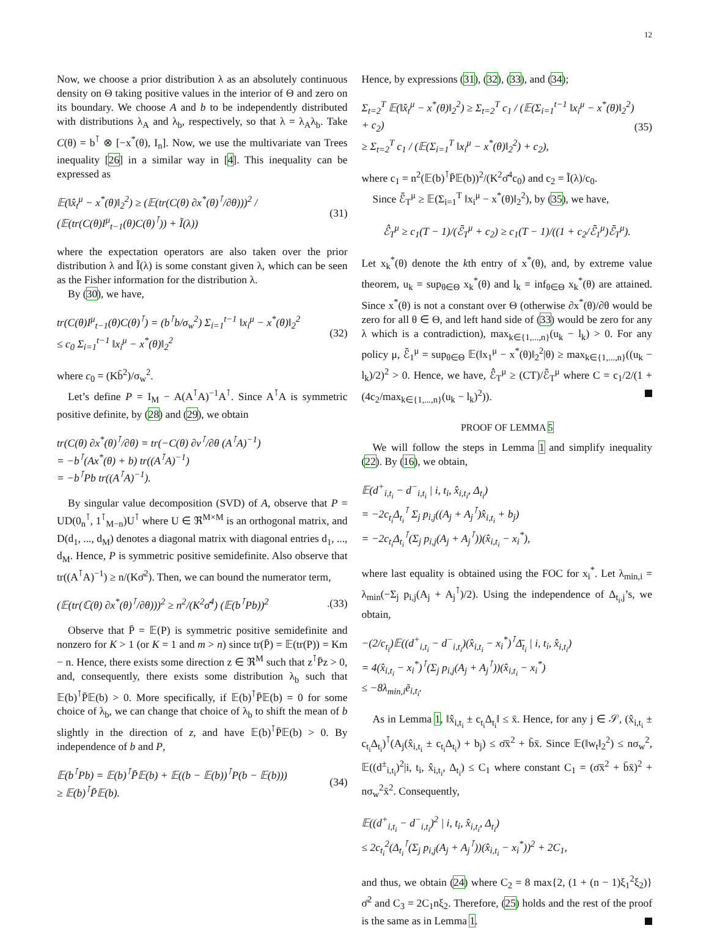12
Now, we choose a prior distribution λ as an absolutely continuous density on Θ taking positive values in the interior of Θ and zero on its boundary. We choose A and b to be independently distributed with distributions λ<sub>A</sub> and λ<sub>b</sub>, respectively, so that λ = λ<sub>A</sub>λ<sub>b</sub>. Take C(θ) = b<sup>⊺</sup> ⊗ [−x<sup>*</sup>(θ), I<sub>n</sub>]. Now, we use the multivariate van Trees inequality [26] in a similar way in [4]. This inequality can be expressed as
𝔼(‖x̂<sub>t</sub><sup>μ</sup> − x<sup>*</sup>(θ)‖<sub>2</sub><sup>2</sup>) ≥ (𝔼(tr(C(θ) ∂x<sup>*</sup>(θ)<sup>⊺</sup>/∂θ)))<sup>2</sup> / (𝔼(tr(C(θ)I<sup>μ</sup><sub>t−1</sub>(θ)C(θ)<sup>⊺</sup>)) + Ĩ(λ)) (31)
where the expectation operators are also taken over the prior distribution λ and Ĩ(λ) is some constant given λ, which can be seen as the Fisher information for the distribution λ.
By (30), we have,
tr(C(θ)I<sup>μ</sup><sub>t−1</sub>(θ)C(θ)<sup>⊺</sup>) = (b<sup>⊺</sup>b/σ<sub>w</sub><sup>2</sup>) Σ<sub>i=1</sub><sup>t−1</sup> ‖x<sub>i</sub><sup>μ</sup> − x<sup>*</sup>(θ)‖<sub>2</sub><sup>2</sup>
≤ c<sub>0</sub> Σ<sub>i=1</sub><sup>t−1</sup> ‖x<sub>i</sub><sup>μ</sup> − x<sup>*</sup>(θ)‖<sub>2</sub><sup>2</sup> (32)
where c<sub>0</sub> = (Kb̄<sup>2</sup>)/σ<sub>w</sub><sup>2</sup>.
Let’s define P = I<sub>M</sub> − A(A<sup>⊺</sup>A)<sup>−1</sup>A<sup>⊺</sup>. Since A<sup>⊺</sup>A is symmetric positive definite, by (28) and (29), we obtain
tr(C(θ) ∂x<sup>*</sup>(θ)<sup>⊺</sup>/∂θ) = tr(−C(θ) ∂ν<sup>⊺</sup>/∂θ (A<sup>⊺</sup>A)<sup>−1</sup>)
= −b<sup>⊺</sup>(Ax<sup>*</sup>(θ) + b) tr((A<sup>⊺</sup>A)<sup>−1</sup>)
= −b<sup>⊺</sup>Pb tr((A<sup>⊺</sup>A)<sup>−1</sup>).
By singular value decomposition (SVD) of A, observe that P = UD(0<sub>n</sub><sup>⊺</sup>, 1<sup>⊺</sup><sub>M−n</sub>)U<sup>⊺</sup> where U ∈ ℜ<sup>M×M</sup> is an orthogonal matrix, and D(d<sub>1</sub>, ..., d<sub>M</sub>) denotes a diagonal matrix with diagonal entries d<sub>1</sub>, ..., d<sub>M</sub>. Hence, P is symmetric positive semidefinite. Also observe that tr((A<sup>⊺</sup>A)<sup>−1</sup>) ≥ n/(Kσ̄<sup>2</sup>). Then, we can bound the numerator term,
(𝔼(tr(ℂ(θ) ∂x<sup>*</sup>(θ)<sup>⊺</sup>/∂θ)))<sup>2</sup> ≥ n<sup>2</sup>/(K<sup>2</sup>σ̄<sup>4</sup>) (𝔼(b<sup>⊺</sup>Pb))<sup>2</sup>.(33)
Observe that P̄ = 𝔼(P) is symmetric positive semidefinite and nonzero for K > 1 (or K = 1 and m > n) since tr(P̄) = 𝔼(tr(P)) = Km − n. Hence, there exists some direction z ∈ ℜ<sup>M</sup> such that z<sup>⊺</sup>P̄z > 0, and, consequently, there exists some distribution λ<sub>b</sub> such that 𝔼(b)<sup>⊺</sup>P̄𝔼(b) > 0. More specifically, if 𝔼(b)<sup>⊺</sup>P̄𝔼(b) = 0 for some choice of λ<sub>b</sub>, we can change that choice of λ<sub>b</sub> to shift the mean of b slightly in the direction of z, and have 𝔼(b)<sup>⊺</sup>P̄𝔼(b) > 0. By independence of b and P,
𝔼(b<sup>⊺</sup>Pb) = 𝔼(b)<sup>⊺</sup>P̄𝔼(b) + 𝔼((b − 𝔼(b))<sup>⊺</sup>P(b − 𝔼(b)))
≥ 𝔼(b)<sup>⊺</sup>P̄𝔼(b). (34)
Hence, by expressions (31), (32), (33), and (34);
Σ<sub>t=2</sub><sup>T</sup> 𝔼(‖x̂<sub>t</sub><sup>μ</sup> − x<sup>*</sup>(θ)‖<sub>2</sub><sup>2</sup>) ≥ Σ<sub>t=2</sub><sup>T</sup> c<sub>1</sub> / (𝔼(Σ<sub>i=1</sub><sup>t−1</sup> ‖x<sub>i</sub><sup>μ</sup> − x<sup>*</sup>(θ)‖<sub>2</sub><sup>2</sup>) + c<sub>2</sub>)
≥ Σ<sub>t=2</sub><sup>T</sup> c<sub>1</sub> / (𝔼(Σ<sub>i=1</sub><sup>T</sup> ‖x<sub>i</sub><sup>μ</sup> − x<sup>*</sup>(θ)‖<sub>2</sub><sup>2</sup>) + c<sub>2</sub>), (35)
where c<sub>1</sub> = n<sup>2</sup>(𝔼(b)<sup>⊺</sup>P̄𝔼(b))<sup>2</sup>/(K<sup>2</sup>σ̄<sup>4</sup>c<sub>0</sub>) and c<sub>2</sub> = Ĩ(λ)/c<sub>0</sub>.
Since ℰ̄<sub>T</sub><sup>μ</sup> ≥ 𝔼(Σ<sub>i=1</sub><sup>T</sup> ‖x<sub>i</sub><sup>μ</sup> − x<sup>*</sup>(θ)‖<sub>2</sub><sup>2</sup>), by (35), we have,
ℰ̂<sub>T</sub><sup>μ</sup> ≥ c<sub>1</sub>(T − 1)/(ℰ̄<sub>T</sub><sup>μ</sup> + c<sub>2</sub>) ≥ c<sub>1</sub>(T − 1)/((1 + c<sub>2</sub>/ℰ̄<sub>1</sub><sup>μ</sup>)ℰ̄<sub>T</sub><sup>μ</sup>).
Let x<sub>k</sub><sup>*</sup>(θ) denote the kth entry of x<sup>*</sup>(θ), and, by extreme value theorem, u<sub>k</sub> = sup<sub>θ∈Θ</sub> x<sub>k</sub><sup>*</sup>(θ) and l<sub>k</sub> = inf<sub>θ∈Θ</sub> x<sub>k</sub><sup>*</sup>(θ) are attained. Since x<sup>*</sup>(θ) is not a constant over Θ (otherwise ∂x<sup>*</sup>(θ)/∂θ would be zero for all θ ∈ Θ, and left hand side of (33) would be zero for any λ which is a contradiction), max<sub>k∈{1,...,n}</sub>(u<sub>k</sub> − l<sub>k</sub>) > 0. For any policy μ, ℰ̄<sub>1</sub><sup>μ</sup> = sup<sub>θ∈Θ</sub> 𝔼(‖x<sub>1</sub><sup>μ</sup> − x<sup>*</sup>(θ)‖<sub>2</sub><sup>2</sup>|θ) ≥ max<sub>k∈{1,...,n}</sub>((u<sub>k</sub> − l<sub>k</sub>)/2)<sup>2</sup> > 0. Hence, we have, ℰ̂<sub>T</sub><sup>μ</sup> ≥ (CT)/ℰ̄<sub>T</sub><sup>μ</sup> where C = c<sub>1</sub>/2/(1 + (4c<sub>2</sub>/max<sub>k∈{1,...,n}</sub>(u<sub>k</sub> − l<sub>k</sub>)<sup>2</sup>)).
PROOF OF LEMMA 5
We will follow the steps in Lemma 1 and simplify inequality (22). By (16), we obtain,
𝔼(d<sup>+</sup><sub>i,t<sub>i</sub></sub> − d<sup>−</sup><sub>i,t<sub>i</sub></sub> | i, t<sub>i</sub>, x̂<sub>i,t<sub>i</sub></sub>, Δ<sub>t<sub>i</sub></sub>)
= −2c<sub>t<sub>i</sub></sub>Δ<sub>t<sub>i</sub></sub><sup>⊺</sup> Σ<sub>j</sub> p<sub>i,j</sub>((A<sub>j</sub> + A<sub>j</sub><sup>⊺</sup>)x̂<sub>i,t<sub>i</sub></sub> + b<sub>j</sub>)
= −2c<sub>t<sub>i</sub></sub>Δ<sub>t<sub>i</sub></sub><sup>⊺</sup>(Σ<sub>j</sub> p<sub>i,j</sub>(A<sub>j</sub> + A<sub>j</sub><sup>⊺</sup>))(x̂<sub>i,t<sub>i</sub></sub> − x<sub>i</sub><sup>*</sup>),
where last equality is obtained using the FOC for x<sub>i</sub><sup>*</sup>. Let λ<sub>min,i</sub> = λ<sub>min</sub>(−Σ<sub>j</sub> p<sub>i,j</sub>(A<sub>j</sub> + A<sub>j</sub><sup>⊺</sup>)/2). Using the independence of Δ<sub>t<sub>i</sub>,j</sub>’s, we obtain,
−(2/c<sub>t<sub>i</sub></sub>)𝔼((d<sup>+</sup><sub>i,t<sub>i</sub></sub> − d<sup>−</sup><sub>i,t<sub>i</sub></sub>)(x̂<sub>i,t<sub>i</sub></sub> − x<sub>i</sub><sup>*</sup>)<sup>⊺</sup>Δ̄<sub>t<sub>i</sub></sub> | i, t<sub>i</sub>, x̂<sub>i,t<sub>i</sub></sub>)
= 4(x̂<sub>i,t<sub>i</sub></sub> − x<sub>i</sub><sup>*</sup>)<sup>⊺</sup>(Σ<sub>j</sub> p<sub>i,j</sub>(A<sub>j</sub> + A<sub>j</sub><sup>⊺</sup>))(x̂<sub>i,t<sub>i</sub></sub> − x<sub>i</sub><sup>*</sup>)
≤ −8λ<sub>min,i</sub>ẽ<sub>i,t<sub>i</sub></sub>.
As in Lemma 1, ‖x̂<sub>i,t<sub>i</sub></sub> ± c<sub>t<sub>i</sub></sub>Δ<sub>t<sub>i</sub></sub>‖ ≤ x̄. Hence, for any j ∈ 𝒮, (x̂<sub>i,t<sub>i</sub></sub> ± c<sub>t<sub>i</sub></sub>Δ<sub>t<sub>i</sub></sub>)<sup>⊺</sup>(A<sub>j</sub>(x̂<sub>i,t<sub>i</sub></sub> ± c<sub>t<sub>i</sub></sub>Δ<sub>t<sub>i</sub></sub>) + b<sub>j</sub>) ≤ σ̄x̄<sup>2</sup> + b̄x̄. Since 𝔼(‖w<sub>t</sub>‖<sub>2</sub><sup>2</sup>) ≤ nσ<sub>w</sub><sup>2</sup>, 𝔼((d<sup>±</sup><sub>i,t<sub>i</sub></sub>)<sup>2</sup>|i, t<sub>i</sub>, x̂<sub>i,t<sub>i</sub></sub>, Δ<sub>t<sub>i</sub></sub>) ≤ C<sub>1</sub> where constant C<sub>1</sub> = (σ̄x̄<sup>2</sup> + b̄x̄)<sup>2</sup> + nσ<sub>w</sub><sup>2</sup>x̄<sup>2</sup>. Consequently,
𝔼((d<sup>+</sup><sub>i,t<sub>i</sub></sub> − d<sup>−</sup><sub>i,t<sub>i</sub></sub>)<sup>2</sup> | i, t<sub>i</sub>, x̂<sub>i,t<sub>i</sub></sub>, Δ<sub>t<sub>i</sub></sub>)
≤ 2c<sub>t<sub>i</sub></sub><sup>2</sup>(Δ<sub>t<sub>i</sub></sub><sup>⊺</sup>(Σ<sub>j</sub> p<sub>i,j</sub>(A<sub>j</sub> + A<sub>j</sub><sup>⊺</sup>))(x̂<sub>i,t<sub>i</sub></sub> − x<sub>i</sub><sup>*</sup>))<sup>2</sup> + 2C<sub>1</sub>,
and thus, we obtain (24) where C<sub>2</sub> = 8 max{2, (1 + (n − 1)ξ<sub>1</sub><sup>2</sup>ξ<sub>2</sub>)}σ̄<sup>2</sup> and C<sub>3</sub> = 2C<sub>1</sub>nξ<sub>2</sub>. Therefore, (25) holds and the rest of the proof is the same as in Lemma 1.